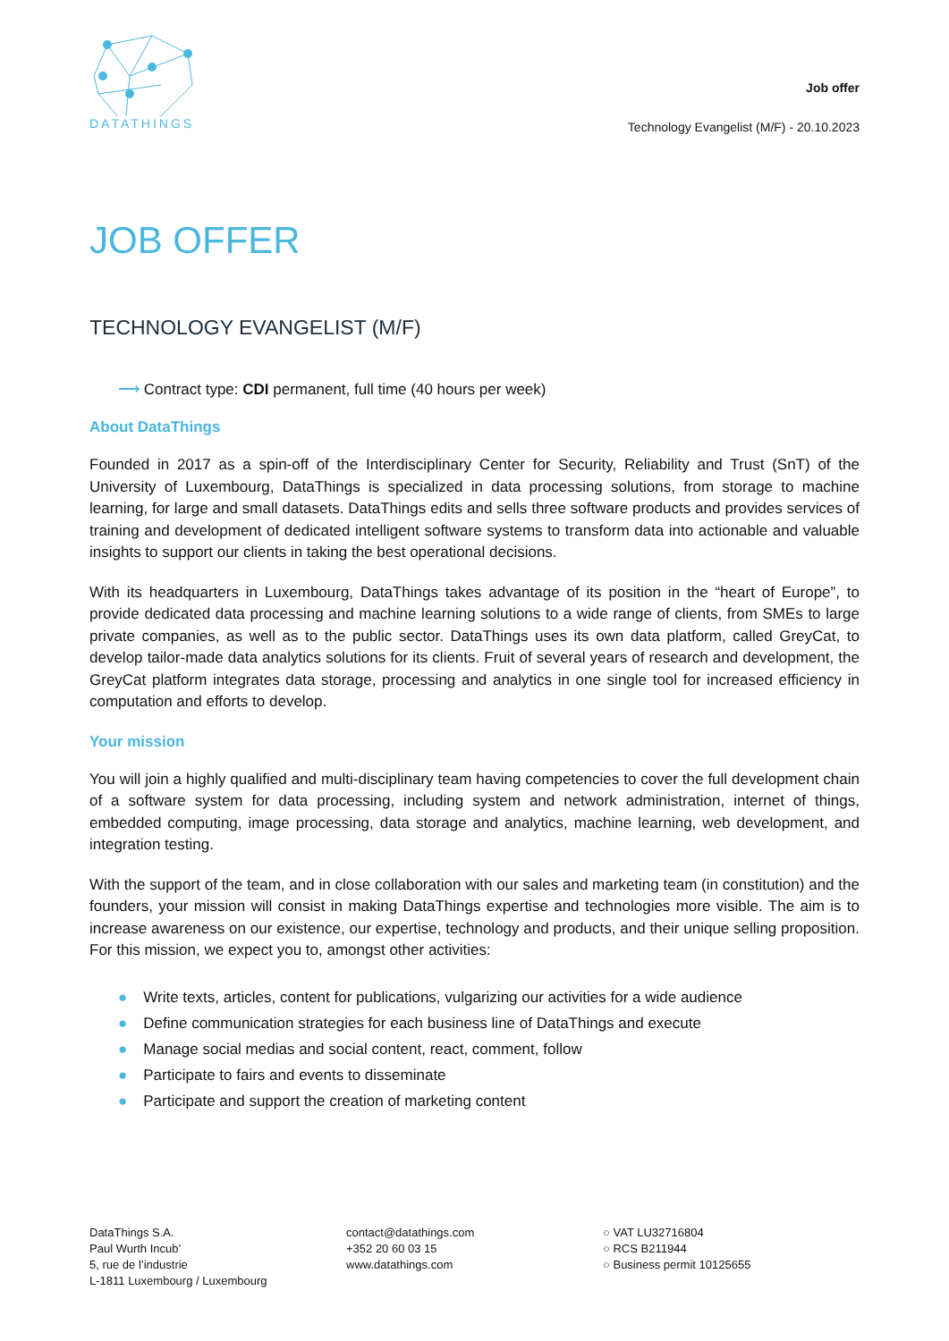DATATHINGS
Job offer
Technology Evangelist (M/F) - 20.10.2023
JOB OFFER
TECHNOLOGY EVANGELIST (M/F)
⟶ Contract type: CDI permanent, full time (40 hours per week)
About DataThings
Founded in 2017 as a spin-off of the Interdisciplinary Center for Security, Reliability and Trust (SnT) of the University of Luxembourg, DataThings is specialized in data processing solutions, from storage to machine learning, for large and small datasets. DataThings edits and sells three software products and provides services of training and development of dedicated intelligent software systems to transform data into actionable and valuable insights to support our clients in taking the best operational decisions.
With its headquarters in Luxembourg, DataThings takes advantage of its position in the “heart of Europe”, to provide dedicated data processing and machine learning solutions to a wide range of clients, from SMEs to large private companies, as well as to the public sector. DataThings uses its own data platform, called GreyCat, to develop tailor-made data analytics solutions for its clients. Fruit of several years of research and development, the GreyCat platform integrates data storage, processing and analytics in one single tool for increased efficiency in computation and efforts to develop.
Your mission
You will join a highly qualified and multi-disciplinary team having competencies to cover the full development chain of a software system for data processing, including system and network administration, internet of things, embedded computing, image processing, data storage and analytics, machine learning, web development, and integration testing.
With the support of the team, and in close collaboration with our sales and marketing team (in constitution) and the founders, your mission will consist in making DataThings expertise and technologies more visible. The aim is to increase awareness on our existence, our expertise, technology and products, and their unique selling proposition. For this mission, we expect you to, amongst other activities:
● Write texts, articles, content for publications, vulgarizing our activities for a wide audience
● Define communication strategies for each business line of DataThings and execute
● Manage social medias and social content, react, comment, follow
● Participate to fairs and events to disseminate
● Participate and support the creation of marketing content
DataThings S.A.
Paul Wurth Incub’
5, rue de l’industrie
L-1811 Luxembourg / Luxembourg
contact@datathings.com
+352 20 60 03 15
www.datathings.com
○ VAT LU32716804
○ RCS B211944
○ Business permit 10125655